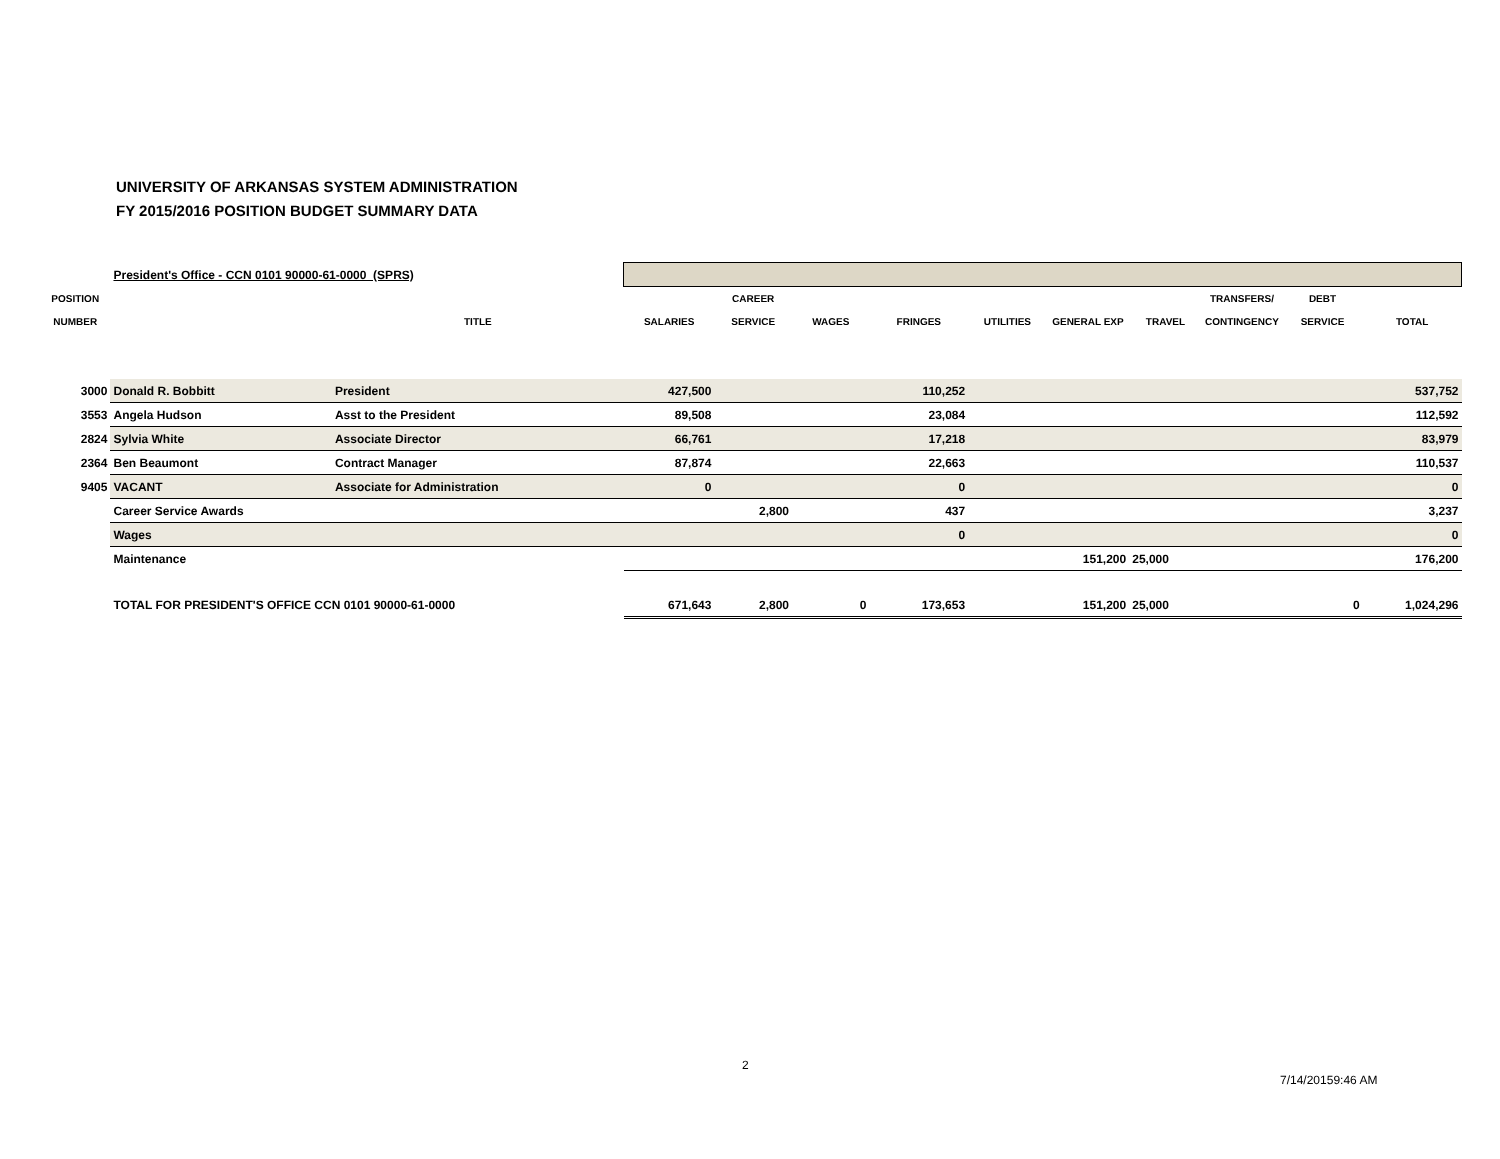UNIVERSITY OF ARKANSAS SYSTEM ADMINISTRATION
FY 2015/2016 POSITION BUDGET SUMMARY DATA
| | President's Office - CCN 0101 90000-61-0000 (SPRS) | | | | | | | | | | | |
| POSITION | | | | CAREER | | | | | | TRANSFERS/ | DEBT | |
| NUMBER | | TITLE | SALARIES | SERVICE | WAGES | FRINGES | UTILITIES | GENERAL EXP | TRAVEL | CONTINGENCY | SERVICE | TOTAL |
| 3000 | Donald R. Bobbitt | President | 427,500 | | | 110,252 | | | | | | 537,752 |
| 3553 | Angela Hudson | Asst to the President | 89,508 | | | 23,084 | | | | | | 112,592 |
| 2824 | Sylvia White | Associate Director | 66,761 | | | 17,218 | | | | | | 83,979 |
| 2364 | Ben Beaumont | Contract Manager | 87,874 | | | 22,663 | | | | | | 110,537 |
| 9405 | VACANT | Associate for Administration | 0 | | | 0 | | | | | | 0 |
| | Career Service Awards | | | 2,800 | | 437 | | | | | | 3,237 |
| | Wages | | | | | 0 | | | | | | 0 |
| | Maintenance | | | | | | | 151,200 | 25,000 | | | 176,200 |
| | TOTAL FOR PRESIDENT'S OFFICE CCN 0101 90000-61-0000 | | 671,643 | 2,800 | 0 | 173,653 | | 151,200 | 25,000 | | 0 | 1,024,296 |
2
7/14/20159:46 AM